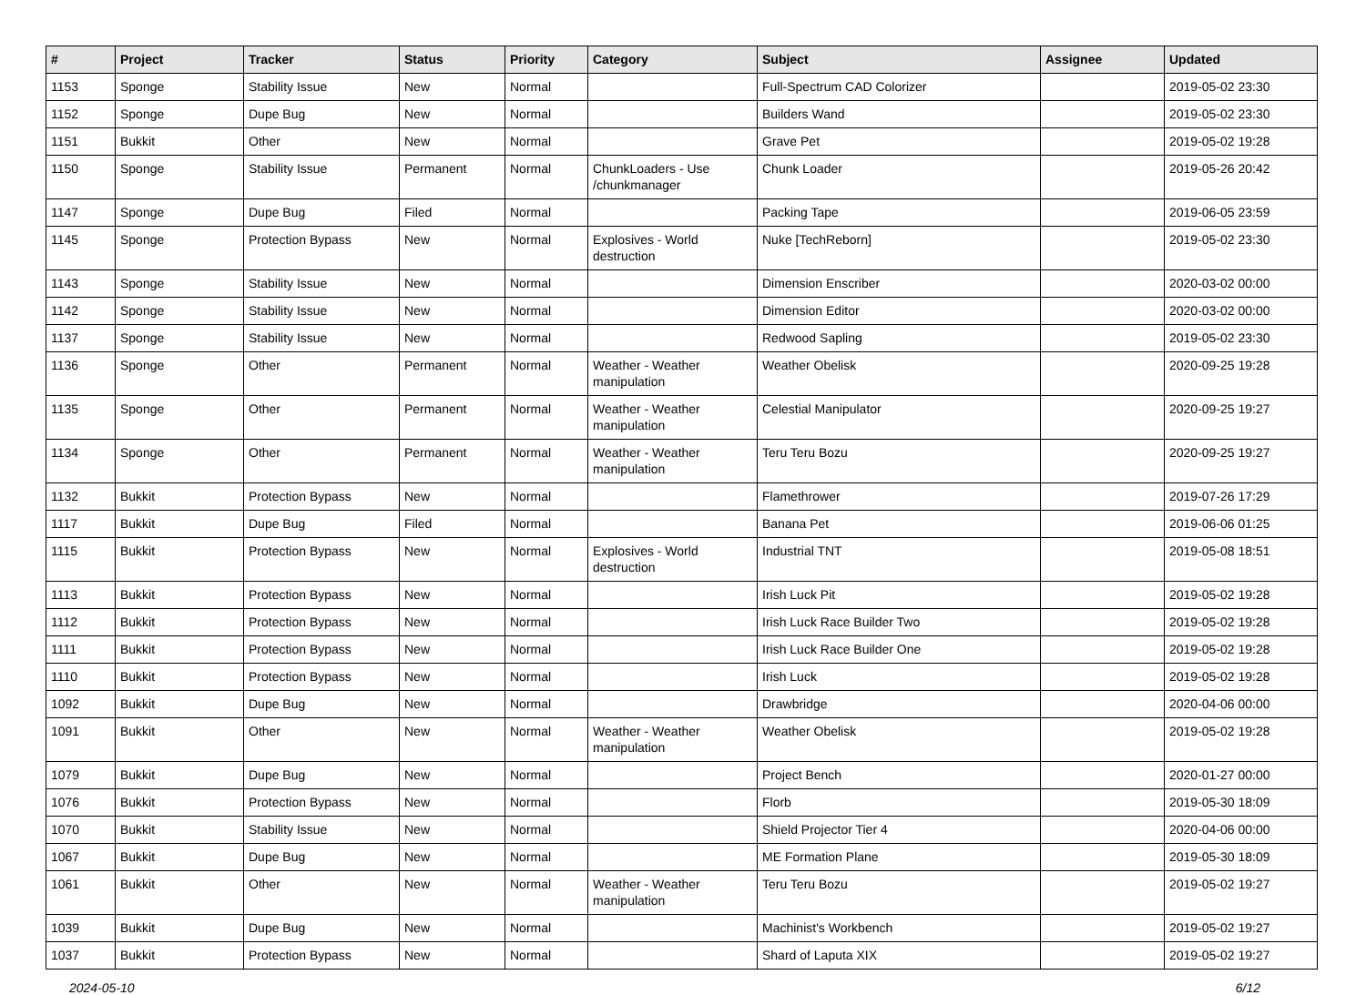| # | Project | Tracker | Status | Priority | Category | Subject | Assignee | Updated |
| --- | --- | --- | --- | --- | --- | --- | --- | --- |
| 1153 | Sponge | Stability Issue | New | Normal | | Full-Spectrum CAD Colorizer | | 2019-05-02 23:30 |
| 1152 | Sponge | Dupe Bug | New | Normal | | Builders Wand | | 2019-05-02 23:30 |
| 1151 | Bukkit | Other | New | Normal | | Grave Pet | | 2019-05-02 19:28 |
| 1150 | Sponge | Stability Issue | Permanent | Normal | ChunkLoaders - Use /chunkmanager | Chunk Loader | | 2019-05-26 20:42 |
| 1147 | Sponge | Dupe Bug | Filed | Normal | | Packing Tape | | 2019-06-05 23:59 |
| 1145 | Sponge | Protection Bypass | New | Normal | Explosives - World destruction | Nuke [TechReborn] | | 2019-05-02 23:30 |
| 1143 | Sponge | Stability Issue | New | Normal | | Dimension Enscriber | | 2020-03-02 00:00 |
| 1142 | Sponge | Stability Issue | New | Normal | | Dimension Editor | | 2020-03-02 00:00 |
| 1137 | Sponge | Stability Issue | New | Normal | | Redwood Sapling | | 2019-05-02 23:30 |
| 1136 | Sponge | Other | Permanent | Normal | Weather - Weather manipulation | Weather Obelisk | | 2020-09-25 19:28 |
| 1135 | Sponge | Other | Permanent | Normal | Weather - Weather manipulation | Celestial Manipulator | | 2020-09-25 19:27 |
| 1134 | Sponge | Other | Permanent | Normal | Weather - Weather manipulation | Teru Teru Bozu | | 2020-09-25 19:27 |
| 1132 | Bukkit | Protection Bypass | New | Normal | | Flamethrower | | 2019-07-26 17:29 |
| 1117 | Bukkit | Dupe Bug | Filed | Normal | | Banana Pet | | 2019-06-06 01:25 |
| 1115 | Bukkit | Protection Bypass | New | Normal | Explosives - World destruction | Industrial TNT | | 2019-05-08 18:51 |
| 1113 | Bukkit | Protection Bypass | New | Normal | | Irish Luck Pit | | 2019-05-02 19:28 |
| 1112 | Bukkit | Protection Bypass | New | Normal | | Irish Luck Race Builder Two | | 2019-05-02 19:28 |
| 1111 | Bukkit | Protection Bypass | New | Normal | | Irish Luck Race Builder One | | 2019-05-02 19:28 |
| 1110 | Bukkit | Protection Bypass | New | Normal | | Irish Luck | | 2019-05-02 19:28 |
| 1092 | Bukkit | Dupe Bug | New | Normal | | Drawbridge | | 2020-04-06 00:00 |
| 1091 | Bukkit | Other | New | Normal | Weather - Weather manipulation | Weather Obelisk | | 2019-05-02 19:28 |
| 1079 | Bukkit | Dupe Bug | New | Normal | | Project Bench | | 2020-01-27 00:00 |
| 1076 | Bukkit | Protection Bypass | New | Normal | | Florb | | 2019-05-30 18:09 |
| 1070 | Bukkit | Stability Issue | New | Normal | | Shield Projector Tier 4 | | 2020-04-06 00:00 |
| 1067 | Bukkit | Dupe Bug | New | Normal | | ME Formation Plane | | 2019-05-30 18:09 |
| 1061 | Bukkit | Other | New | Normal | Weather - Weather manipulation | Teru Teru Bozu | | 2019-05-02 19:27 |
| 1039 | Bukkit | Dupe Bug | New | Normal | | Machinist's Workbench | | 2019-05-02 19:27 |
| 1037 | Bukkit | Protection Bypass | New | Normal | | Shard of Laputa XIX | | 2019-05-02 19:27 |
2024-05-10 6/12